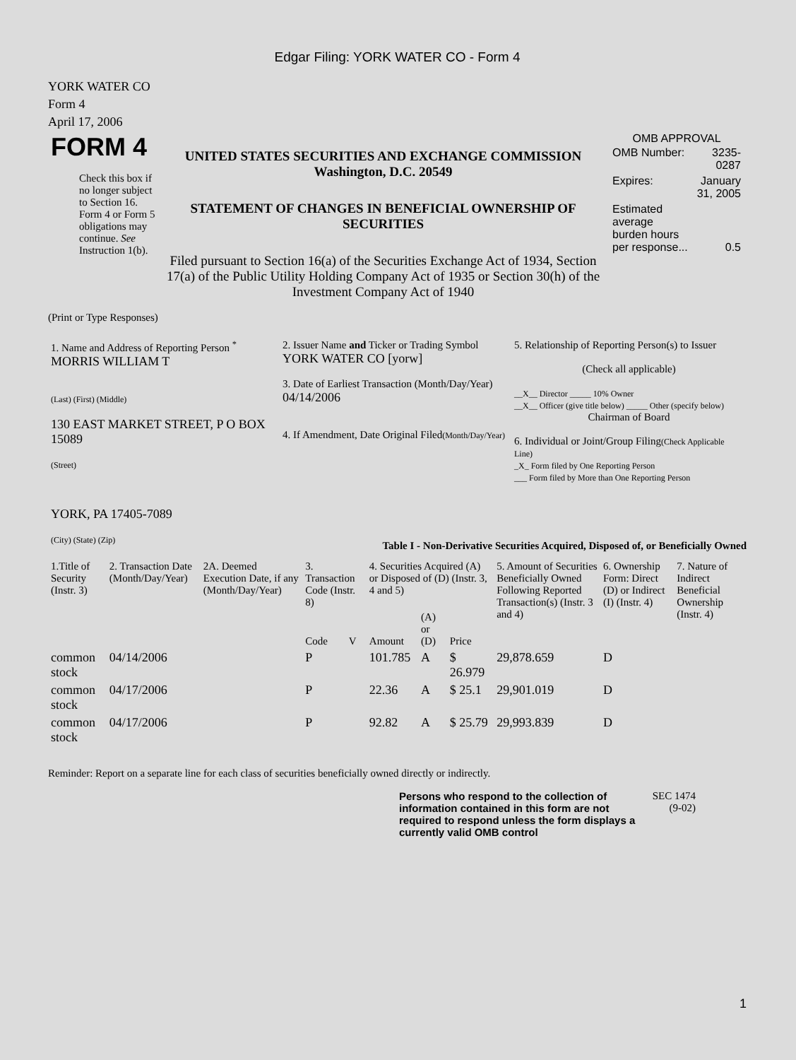Edgar Filing: YORK WATER CO - Form 4
YORK WATER CO
Form 4
April 17, 2006
| FORM 4 Check this box if no longer subject to Section 16. Form 4 or Form 5 obligations may continue. See Instruction 1(b). | UNITED STATES SECURITIES AND EXCHANGE COMMISSION Washington, D.C. 20549 STATEMENT OF CHANGES IN BENEFICIAL OWNERSHIP OF SECURITIES Filed pursuant to Section 16(a) of the Securities Exchange Act of 1934, Section 17(a) of the Public Utility Holding Company Act of 1935 or Section 30(h) of the Investment Company Act of 1940 | OMB APPROVAL / OMB Number: / 3235-0287 / / Expires: / January 31, 2005 / / Estimated average burden hours per response... / 0.5 / |
(Print or Type Responses)
| 1. Name and Address of Reporting Person <sup>*</sup> MORRIS WILLIAM T (Last) (First) (Middle) 130 EAST MARKET STREET, P O BOX 15089 (Street) YORK, PA 17405-7089 (City) (State) (Zip) | 2. Issuer Name and Ticker or Trading Symbol YORK WATER CO [yorw] 3. Date of Earliest Transaction (Month/Day/Year) 04/14/2006 4. If Amendment, Date Original Filed (Month/Day/Year) | 5. Relationship of Reporting Person(s) to Issuer (Check all applicable) __X__ Director _____ 10% Owner __X__ Officer (give title below) _____ Other (specify below) Chairman of Board 6. Individual or Joint/Group Filing (Check Applicable Line) _X_ Form filed by One Reporting Person ___ Form filed by More than One Reporting Person |
Table I - Non-Derivative Securities Acquired, Disposed of, or Beneficially Owned
| 1.Title of Security (Instr. 3) | 2. Transaction Date (Month/Day/Year) | 2A. Deemed Execution Date, if any (Month/Day/Year) | 3. Transaction Code (Instr. 8) | | 4. Securities Acquired (A) or Disposed of (D) (Instr. 3, 4 and 5) | | | 5. Amount of Securities Beneficially Owned Following Reported Transaction(s) (Instr. 3 and 4) | 6. Ownership Form: Direct (D) or Indirect (I) (Instr. 4) | 7. Nature of Indirect Beneficial Ownership (Instr. 4) |
| --- | --- | --- | --- | --- | --- | --- | --- | --- | --- | --- |
| | | | Code | V | Amount | (A) or (D) | Price | | | |
| common stock | 04/14/2006 | | P | | 101.785 | A | $ 26.979 | 29,878.659 | D | |
| common stock | 04/17/2006 | | P | | 22.36 | A | $ 25.1 | 29,901.019 | D | |
| common stock | 04/17/2006 | | P | | 92.82 | A | $ 25.79 | 29,993.839 | D | |
Reminder: Report on a separate line for each class of securities beneficially owned directly or indirectly.
Persons who respond to the collection of information contained in this form are not required to respond unless the form displays a currently valid OMB control
SEC 1474
(9-02)
1